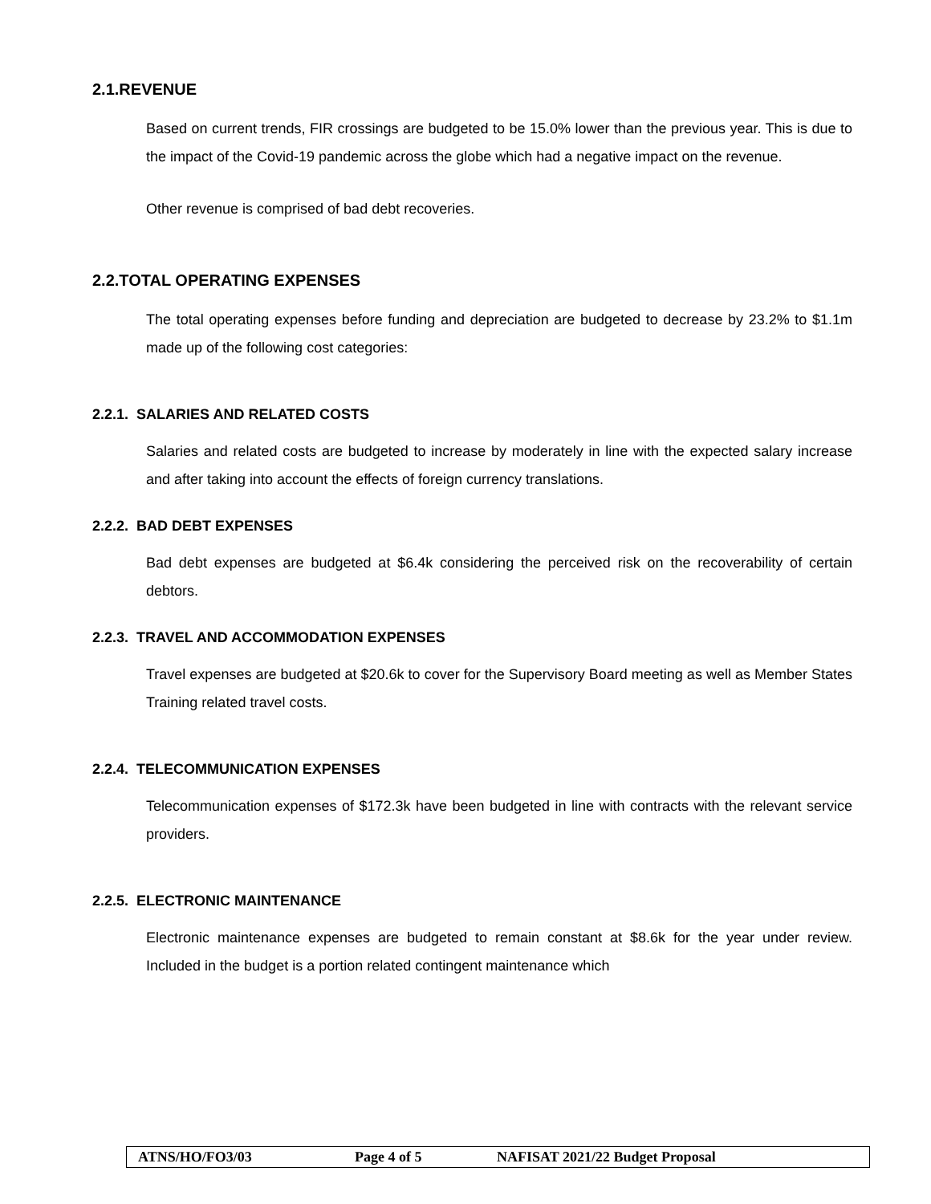2.1.REVENUE
Based on current trends, FIR crossings are budgeted to be 15.0% lower than the previous year. This is due to the impact of the Covid-19 pandemic across the globe which had a negative impact on the revenue.
Other revenue is comprised of bad debt recoveries.
2.2.TOTAL OPERATING EXPENSES
The total operating expenses before funding and depreciation are budgeted to decrease by 23.2% to $1.1m made up of the following cost categories:
2.2.1. SALARIES AND RELATED COSTS
Salaries and related costs are budgeted to increase by moderately in line with the expected salary increase and after taking into account the effects of foreign currency translations.
2.2.2. BAD DEBT EXPENSES
Bad debt expenses are budgeted at $6.4k considering the perceived risk on the recoverability of certain debtors.
2.2.3. TRAVEL AND ACCOMMODATION EXPENSES
Travel expenses are budgeted at $20.6k to cover for the Supervisory Board meeting as well as Member States Training related travel costs.
2.2.4. TELECOMMUNICATION EXPENSES
Telecommunication expenses of $172.3k have been budgeted in line with contracts with the relevant service providers.
2.2.5. ELECTRONIC MAINTENANCE
Electronic maintenance expenses are budgeted to remain constant at $8.6k for the year under review. Included in the budget is a portion related contingent maintenance which
| ATNS/HO/FO3/03 | Page 4 of 5 | NAFISAT 2021/22 Budget Proposal |